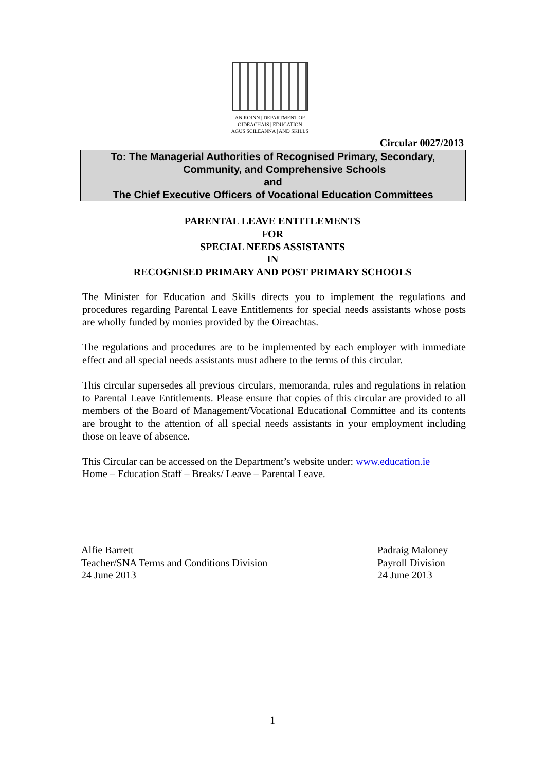AN ROINN | DEPARTMENT OF
OIDEACHAIS | EDUCATION
AGUS SCILEANNA | AND SKILLS
Circular 0027/2013
To: The Managerial Authorities of Recognised Primary, Secondary,
Community, and Comprehensive Schools
and
The Chief Executive Officers of Vocational Education Committees
PARENTAL LEAVE ENTITLEMENTS
FOR
SPECIAL NEEDS ASSISTANTS
IN
RECOGNISED PRIMARY AND POST PRIMARY SCHOOLS
The Minister for Education and Skills directs you to implement the regulations and procedures regarding Parental Leave Entitlements for special needs assistants whose posts are wholly funded by monies provided by the Oireachtas.
The regulations and procedures are to be implemented by each employer with immediate effect and all special needs assistants must adhere to the terms of this circular.
This circular supersedes all previous circulars, memoranda, rules and regulations in relation to Parental Leave Entitlements. Please ensure that copies of this circular are provided to all members of the Board of Management/Vocational Educational Committee and its contents are brought to the attention of all special needs assistants in your employment including those on leave of absence.
This Circular can be accessed on the Department’s website under: www.education.ie
Home – Education Staff – Breaks/ Leave – Parental Leave.
Alfie Barrett
Teacher/SNA Terms and Conditions Division
24 June 2013
Padraig Maloney
Payroll Division
24 June 2013
1